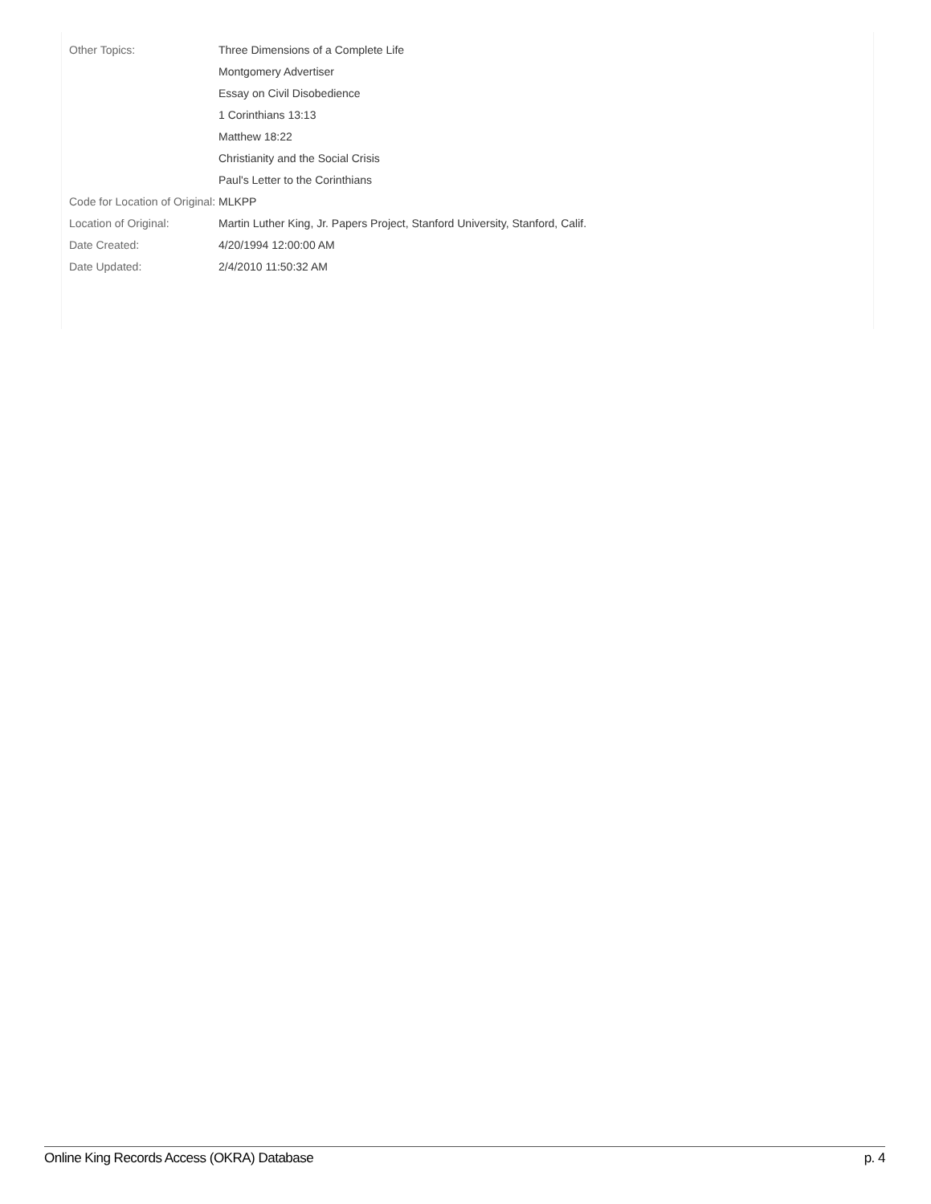| Other Topics: | Three Dimensions of a Complete Life Montgomery Advertiser Essay on Civil Disobedience 1 Corinthians 13:13 Matthew 18:22 Christianity and the Social Crisis Paul's Letter to the Corinthians |
| Code for Location of Original: | MLKPP |
| Location of Original: | Martin Luther King, Jr. Papers Project, Stanford University, Stanford, Calif. |
| Date Created: | 4/20/1994 12:00:00 AM |
| Date Updated: | 2/4/2010 11:50:32 AM |
Online King Records Access (OKRA) Database p. 4